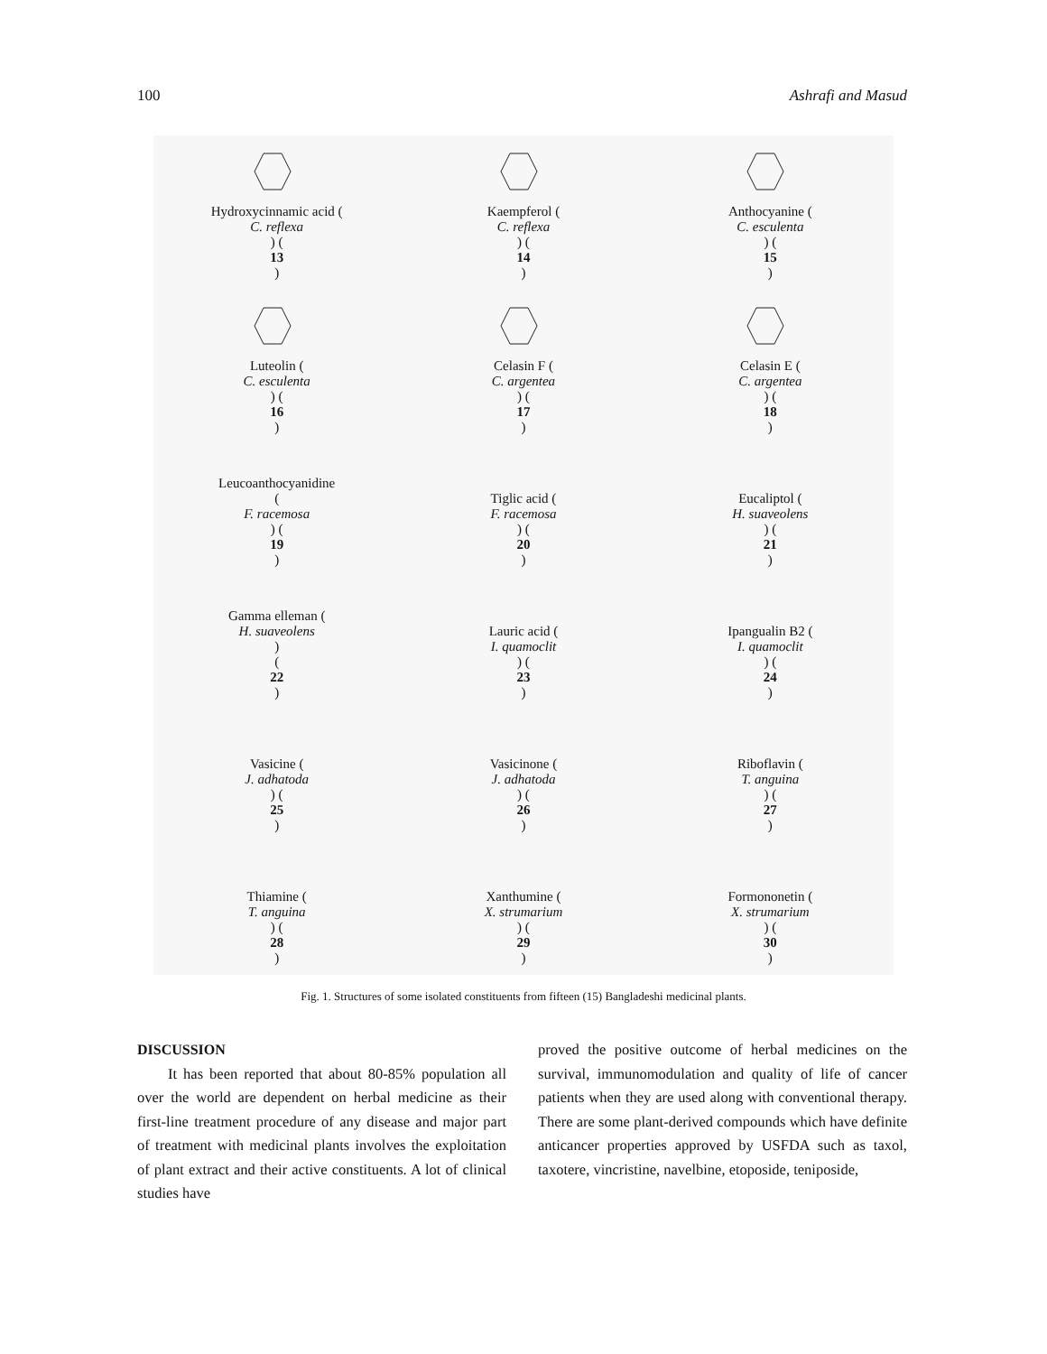100 Ashrafi and Masud
Hydroxycinnamic acid (C. reflexa) (13)
Kaempferol (C. reflexa) (14)
Anthocyanine (C. esculenta) (15)
Luteolin (C. esculenta) (16)
Celasin F (C. argentea) (17)
Celasin E (C. argentea) (18)
Leucoanthocyanidine
(F. racemosa) (19)
Tiglic acid (F. racemosa) (20)
Eucaliptol (H. suaveolens) (21)
Gamma elleman (H. suaveolens)
(22)
Lauric acid (I. quamoclit) (23)
Ipangualin B2 (I. quamoclit) (24)
Vasicine (J. adhatoda) (25)
Vasicinone (J. adhatoda) (26)
Riboflavin (T. anguina) (27)
Thiamine (T. anguina) (28)
Xanthumine (X. strumarium) (29)
Formononetin (X. strumarium) (30)
Fig. 1. Structures of some isolated constituents from fifteen (15) Bangladeshi medicinal plants.
DISCUSSION
It has been reported that about 80-85% population all over the world are dependent on herbal medicine as their first-line treatment procedure of any disease and major part of treatment with medicinal plants involves the exploitation of plant extract and their active constituents. A lot of clinical studies have
proved the positive outcome of herbal medicines on the survival, immunomodulation and quality of life of cancer patients when they are used along with conventional therapy. There are some plant-derived compounds which have definite anticancer properties approved by USFDA such as taxol, taxotere, vincristine, navelbine, etoposide, teniposide,